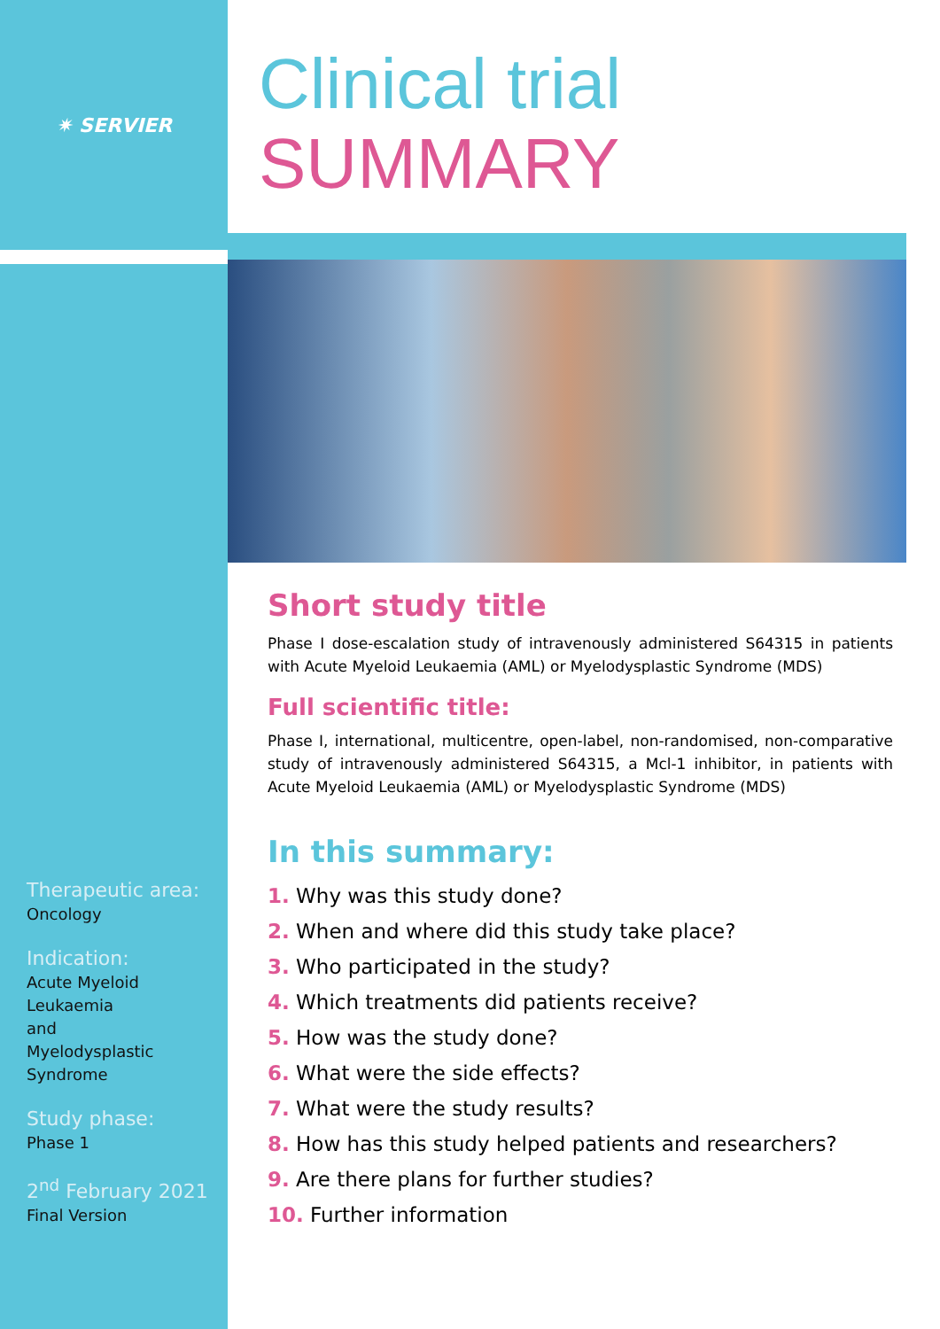✷ SERVIER
Therapeutic area:
Oncology
Indication:
Acute Myeloid
Leukaemia
and
Myelodysplastic
Syndrome
Study phase:
Phase 1
2<sup>nd</sup> February 2021
Final Version
Clinical trial
SUMMARY
Short study title
Phase I dose-escalation study of intravenously administered S64315 in patients with Acute Myeloid Leukaemia (AML) or Myelodysplastic Syndrome (MDS)
Full scientific title:
Phase I, international, multicentre, open-label, non-randomised, non-comparative study of intravenously administered S64315, a Mcl-1 inhibitor, in patients with Acute Myeloid Leukaemia (AML) or Myelodysplastic Syndrome (MDS)
In this summary:
1. Why was this study done?
2. When and where did this study take place?
3. Who participated in the study?
4. Which treatments did patients receive?
5. How was the study done?
6. What were the side effects?
7. What were the study results?
8. How has this study helped patients and researchers?
9. Are there plans for further studies?
10. Further information